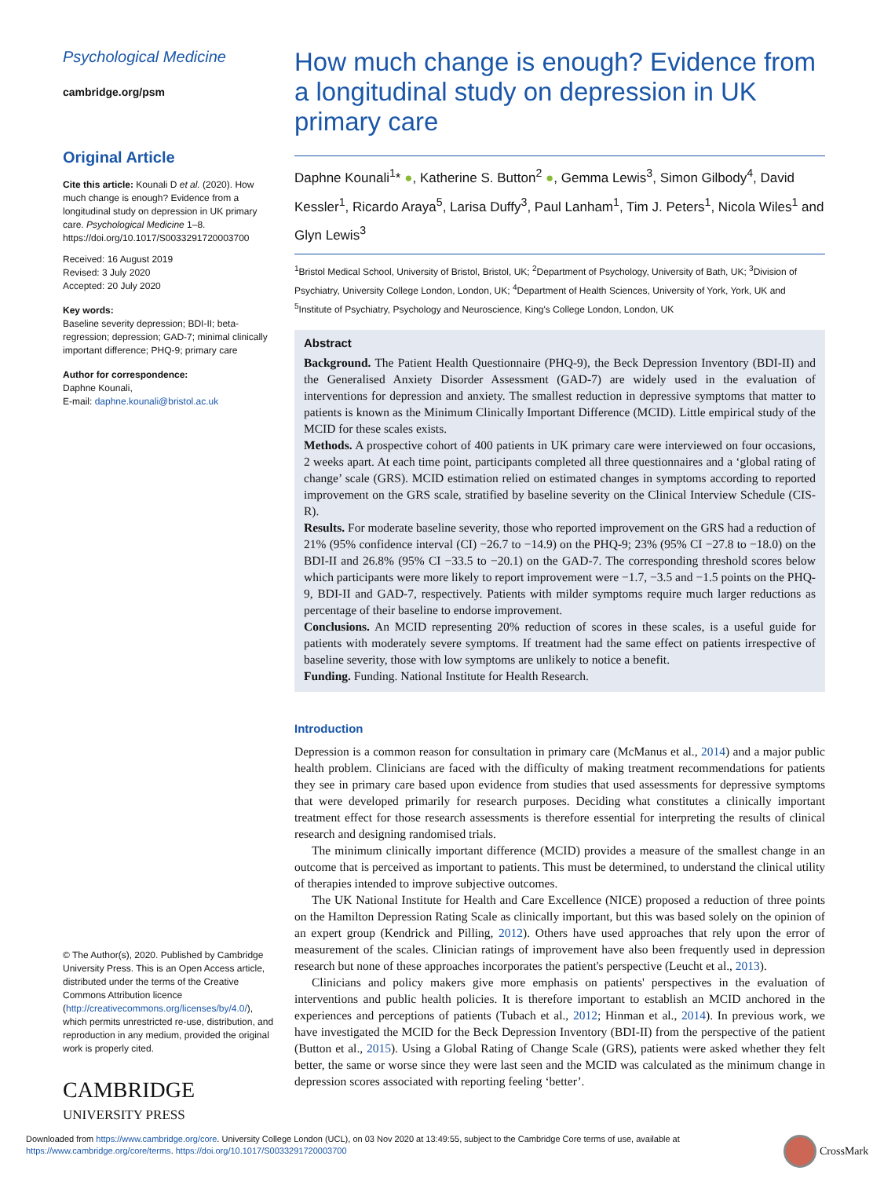Psychological Medicine
cambridge.org/psm
Original Article
Cite this article: Kounali D et al. (2020). How much change is enough? Evidence from a longitudinal study on depression in UK primary care. Psychological Medicine 1–8. https://doi.org/10.1017/S0033291720003700
Received: 16 August 2019
Revised: 3 July 2020
Accepted: 20 July 2020
Key words:
Baseline severity depression; BDI-II; beta-regression; depression; GAD-7; minimal clinically important difference; PHQ-9; primary care
Author for correspondence:
Daphne Kounali,
E-mail: daphne.kounali@bristol.ac.uk
© The Author(s), 2020. Published by Cambridge University Press. This is an Open Access article, distributed under the terms of the Creative Commons Attribution licence (http://creativecommons.org/licenses/by/4.0/), which permits unrestricted re-use, distribution, and reproduction in any medium, provided the original work is properly cited.
CAMBRIDGE
UNIVERSITY PRESS
How much change is enough? Evidence from a longitudinal study on depression in UK primary care
Daphne Kounali<sup>1</sup>* ●, Katherine S. Button<sup>2</sup> ●, Gemma Lewis<sup>3</sup>, Simon Gilbody<sup>4</sup>, David Kessler<sup>1</sup>, Ricardo Araya<sup>5</sup>, Larisa Duffy<sup>3</sup>, Paul Lanham<sup>1</sup>, Tim J. Peters<sup>1</sup>, Nicola Wiles<sup>1</sup> and Glyn Lewis<sup>3</sup>
<sup>1</sup> Bristol Medical School, University of Bristol, Bristol, UK; <sup>2</sup>Department of Psychology, University of Bath, UK; <sup>3</sup>Division of Psychiatry, University College London, London, UK; <sup>4</sup>Department of Health Sciences, University of York, York, UK and <sup>5</sup>Institute of Psychiatry, Psychology and Neuroscience, King's College London, London, UK
Abstract
Background. The Patient Health Questionnaire (PHQ-9), the Beck Depression Inventory (BDI-II) and the Generalised Anxiety Disorder Assessment (GAD-7) are widely used in the evaluation of interventions for depression and anxiety. The smallest reduction in depressive symptoms that matter to patients is known as the Minimum Clinically Important Difference (MCID). Little empirical study of the MCID for these scales exists.
Methods. A prospective cohort of 400 patients in UK primary care were interviewed on four occasions, 2 weeks apart. At each time point, participants completed all three questionnaires and a ‘global rating of change’ scale (GRS). MCID estimation relied on estimated changes in symptoms according to reported improvement on the GRS scale, stratified by baseline severity on the Clinical Interview Schedule (CIS-R).
Results. For moderate baseline severity, those who reported improvement on the GRS had a reduction of 21% (95% confidence interval (CI) −26.7 to −14.9) on the PHQ-9; 23% (95% CI −27.8 to −18.0) on the BDI-II and 26.8% (95% CI −33.5 to −20.1) on the GAD-7. The corresponding threshold scores below which participants were more likely to report improvement were −1.7, −3.5 and −1.5 points on the PHQ-9, BDI-II and GAD-7, respectively. Patients with milder symptoms require much larger reductions as percentage of their baseline to endorse improvement.
Conclusions. An MCID representing 20% reduction of scores in these scales, is a useful guide for patients with moderately severe symptoms. If treatment had the same effect on patients irrespective of baseline severity, those with low symptoms are unlikely to notice a benefit.
Funding. Funding. National Institute for Health Research.
Introduction
Depression is a common reason for consultation in primary care (McManus et al., 2014) and a major public health problem. Clinicians are faced with the difficulty of making treatment recommendations for patients they see in primary care based upon evidence from studies that used assessments for depressive symptoms that were developed primarily for research purposes. Deciding what constitutes a clinically important treatment effect for those research assessments is therefore essential for interpreting the results of clinical research and designing randomised trials.
The minimum clinically important difference (MCID) provides a measure of the smallest change in an outcome that is perceived as important to patients. This must be determined, to understand the clinical utility of therapies intended to improve subjective outcomes.
The UK National Institute for Health and Care Excellence (NICE) proposed a reduction of three points on the Hamilton Depression Rating Scale as clinically important, but this was based solely on the opinion of an expert group (Kendrick and Pilling, 2012). Others have used approaches that rely upon the error of measurement of the scales. Clinician ratings of improvement have also been frequently used in depression research but none of these approaches incorporates the patient's perspective (Leucht et al., 2013).
Clinicians and policy makers give more emphasis on patients' perspectives in the evaluation of interventions and public health policies. It is therefore important to establish an MCID anchored in the experiences and perceptions of patients (Tubach et al., 2012; Hinman et al., 2014). In previous work, we have investigated the MCID for the Beck Depression Inventory (BDI-II) from the perspective of the patient (Button et al., 2015). Using a Global Rating of Change Scale (GRS), patients were asked whether they felt better, the same or worse since they were last seen and the MCID was calculated as the minimum change in depression scores associated with reporting feeling ‘better’.
Downloaded from https://www.cambridge.org/core. University College London (UCL), on 03 Nov 2020 at 13:49:55, subject to the Cambridge Core terms of use, available at
https://www.cambridge.org/core/terms. https://doi.org/10.1017/S0033291720003700
CrossMark